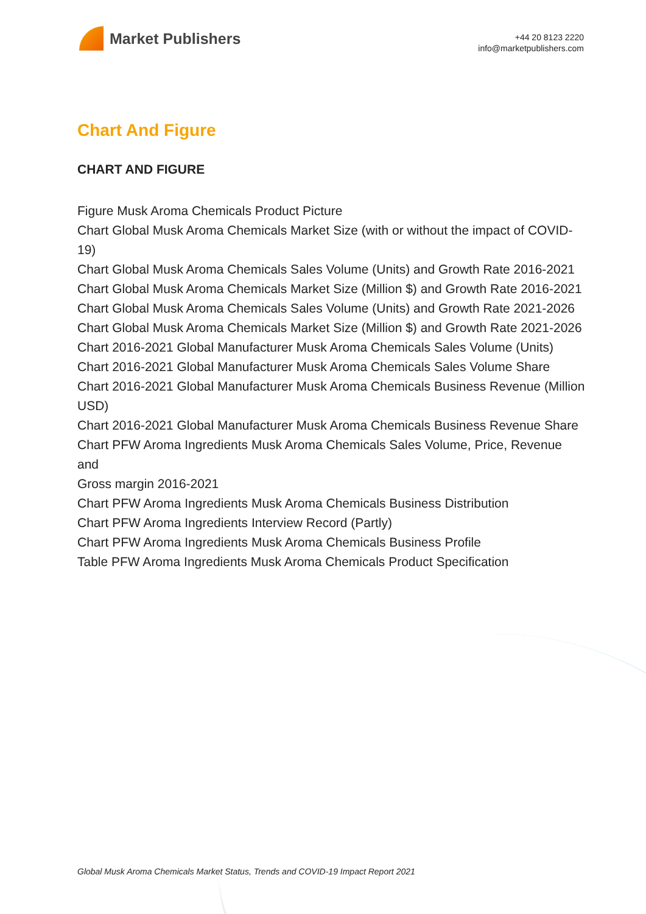Market Publishers
+44 20 8123 2220
info@marketpublishers.com
Chart And Figure
CHART AND FIGURE
Figure Musk Aroma Chemicals Product Picture
Chart Global Musk Aroma Chemicals Market Size (with or without the impact of COVID-19)
Chart Global Musk Aroma Chemicals Sales Volume (Units) and Growth Rate 2016-2021
Chart Global Musk Aroma Chemicals Market Size (Million $) and Growth Rate 2016-2021
Chart Global Musk Aroma Chemicals Sales Volume (Units) and Growth Rate 2021-2026
Chart Global Musk Aroma Chemicals Market Size (Million $) and Growth Rate 2021-2026
Chart 2016-2021 Global Manufacturer Musk Aroma Chemicals Sales Volume (Units)
Chart 2016-2021 Global Manufacturer Musk Aroma Chemicals Sales Volume Share
Chart 2016-2021 Global Manufacturer Musk Aroma Chemicals Business Revenue (Million USD)
Chart 2016-2021 Global Manufacturer Musk Aroma Chemicals Business Revenue Share
Chart PFW Aroma Ingredients Musk Aroma Chemicals Sales Volume, Price, Revenue and
Gross margin 2016-2021
Chart PFW Aroma Ingredients Musk Aroma Chemicals Business Distribution
Chart PFW Aroma Ingredients Interview Record (Partly)
Chart PFW Aroma Ingredients Musk Aroma Chemicals Business Profile
Table PFW Aroma Ingredients Musk Aroma Chemicals Product Specification
Global Musk Aroma Chemicals Market Status, Trends and COVID-19 Impact Report 2021